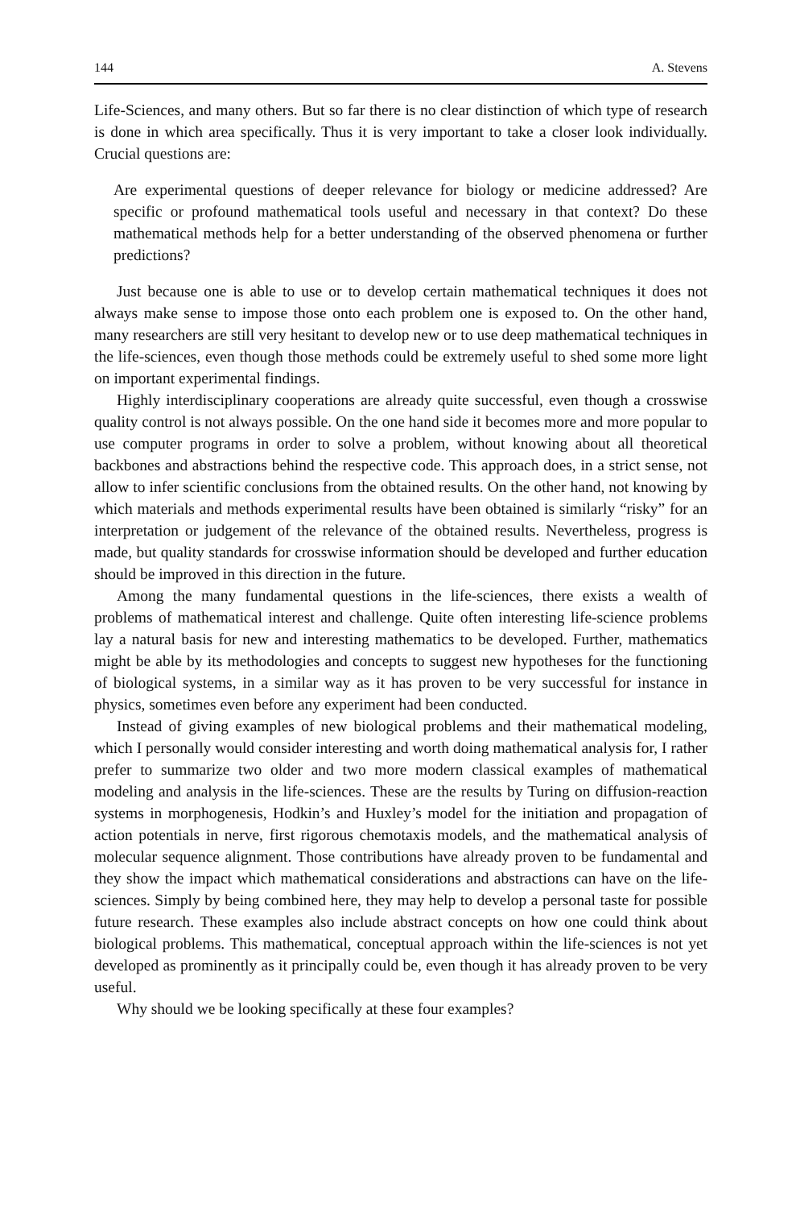144 A. Stevens
Life-Sciences, and many others. But so far there is no clear distinction of which type of research is done in which area specifically. Thus it is very important to take a closer look individually. Crucial questions are:
Are experimental questions of deeper relevance for biology or medicine addressed? Are specific or profound mathematical tools useful and necessary in that context? Do these mathematical methods help for a better understanding of the observed phenomena or further predictions?
Just because one is able to use or to develop certain mathematical techniques it does not always make sense to impose those onto each problem one is exposed to. On the other hand, many researchers are still very hesitant to develop new or to use deep mathematical techniques in the life-sciences, even though those methods could be extremely useful to shed some more light on important experimental findings.
Highly interdisciplinary cooperations are already quite successful, even though a crosswise quality control is not always possible. On the one hand side it becomes more and more popular to use computer programs in order to solve a problem, without knowing about all theoretical backbones and abstractions behind the respective code. This approach does, in a strict sense, not allow to infer scientific conclusions from the obtained results. On the other hand, not knowing by which materials and methods experimental results have been obtained is similarly “risky” for an interpretation or judgement of the relevance of the obtained results. Nevertheless, progress is made, but quality standards for crosswise information should be developed and further education should be improved in this direction in the future.
Among the many fundamental questions in the life-sciences, there exists a wealth of problems of mathematical interest and challenge. Quite often interesting life-science problems lay a natural basis for new and interesting mathematics to be developed. Further, mathematics might be able by its methodologies and concepts to suggest new hypotheses for the functioning of biological systems, in a similar way as it has proven to be very successful for instance in physics, sometimes even before any experiment had been conducted.
Instead of giving examples of new biological problems and their mathematical modeling, which I personally would consider interesting and worth doing mathematical analysis for, I rather prefer to summarize two older and two more modern classical examples of mathematical modeling and analysis in the life-sciences. These are the results by Turing on diffusion-reaction systems in morphogenesis, Hodkin’s and Huxley’s model for the initiation and propagation of action potentials in nerve, first rigorous chemotaxis models, and the mathematical analysis of molecular sequence alignment. Those contributions have already proven to be fundamental and they show the impact which mathematical considerations and abstractions can have on the life-sciences. Simply by being combined here, they may help to develop a personal taste for possible future research. These examples also include abstract concepts on how one could think about biological problems. This mathematical, conceptual approach within the life-sciences is not yet developed as prominently as it principally could be, even though it has already proven to be very useful.
Why should we be looking specifically at these four examples?